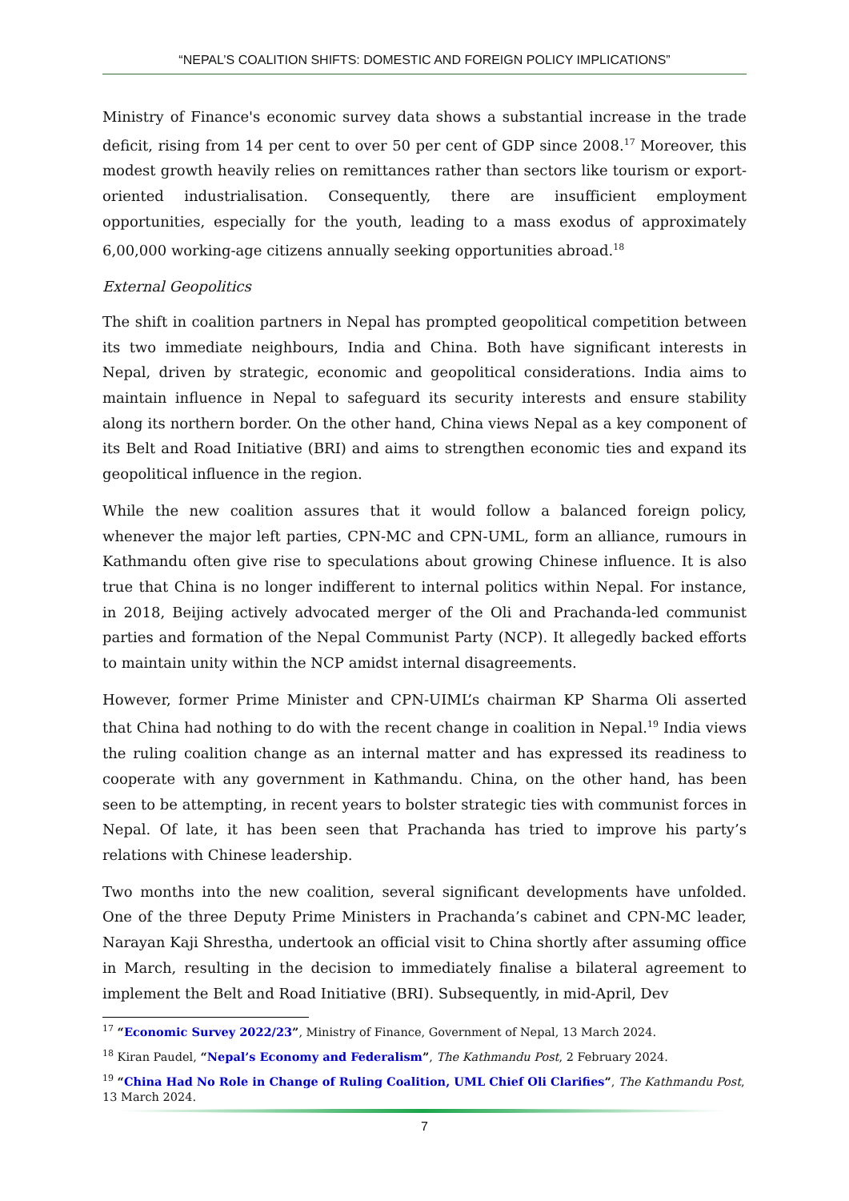“NEPAL’S COALITION SHIFTS: DOMESTIC AND FOREIGN POLICY IMPLICATIONS”
Ministry of Finance's economic survey data shows a substantial increase in the trade deficit, rising from 14 per cent to over 50 per cent of GDP since 2008.<sup>17</sup> Moreover, this modest growth heavily relies on remittances rather than sectors like tourism or export-oriented industrialisation. Consequently, there are insufficient employment opportunities, especially for the youth, leading to a mass exodus of approximately 6,00,000 working-age citizens annually seeking opportunities abroad.<sup>18</sup>
External Geopolitics
The shift in coalition partners in Nepal has prompted geopolitical competition between its two immediate neighbours, India and China. Both have significant interests in Nepal, driven by strategic, economic and geopolitical considerations. India aims to maintain influence in Nepal to safeguard its security interests and ensure stability along its northern border. On the other hand, China views Nepal as a key component of its Belt and Road Initiative (BRI) and aims to strengthen economic ties and expand its geopolitical influence in the region.
While the new coalition assures that it would follow a balanced foreign policy, whenever the major left parties, CPN-MC and CPN-UML, form an alliance, rumours in Kathmandu often give rise to speculations about growing Chinese influence. It is also true that China is no longer indifferent to internal politics within Nepal. For instance, in 2018, Beijing actively advocated merger of the Oli and Prachanda-led communist parties and formation of the Nepal Communist Party (NCP). It allegedly backed efforts to maintain unity within the NCP amidst internal disagreements.
However, former Prime Minister and CPN-UIML’s chairman KP Sharma Oli asserted that China had nothing to do with the recent change in coalition in Nepal.<sup>19</sup> India views the ruling coalition change as an internal matter and has expressed its readiness to cooperate with any government in Kathmandu. China, on the other hand, has been seen to be attempting, in recent years to bolster strategic ties with communist forces in Nepal. Of late, it has been seen that Prachanda has tried to improve his party’s relations with Chinese leadership.
Two months into the new coalition, several significant developments have unfolded. One of the three Deputy Prime Ministers in Prachanda’s cabinet and CPN-MC leader, Narayan Kaji Shrestha, undertook an official visit to China shortly after assuming office in March, resulting in the decision to immediately finalise a bilateral agreement to implement the Belt and Road Initiative (BRI). Subsequently, in mid-April, Dev
<sup>17</sup> “Economic Survey 2022/23”, Ministry of Finance, Government of Nepal, 13 March 2024.
<sup>18</sup> Kiran Paudel, “Nepal’s Economy and Federalism”, The Kathmandu Post, 2 February 2024.
<sup>19</sup> “China Had No Role in Change of Ruling Coalition, UML Chief Oli Clarifies”, The Kathmandu Post, 13 March 2024.
7